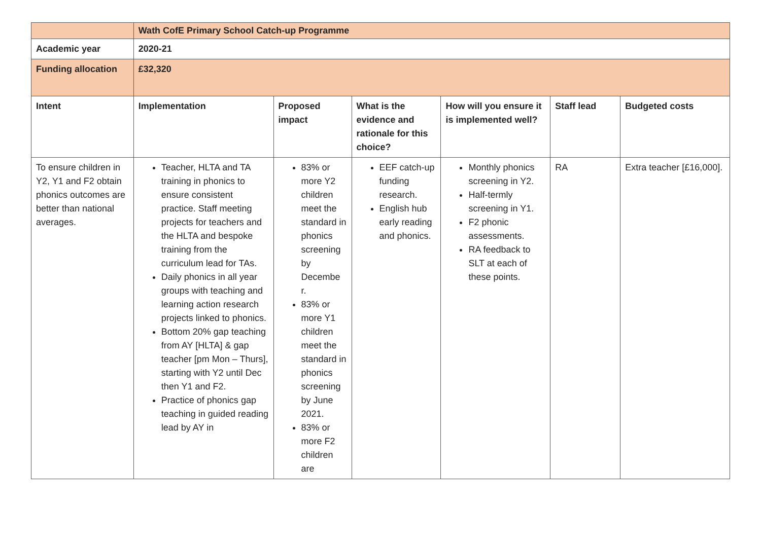| | Wath CofE Primary School Catch-up Programme | | | | | |
| --- | --- | --- | --- | --- | --- | --- |
| Academic year | 2020-21 | | | | | |
| Funding allocation | £32,320 | | | | | |
| Intent | Implementation | Proposed impact | What is the evidence and rationale for this choice? | How will you ensure it is implemented well? | Staff lead | Budgeted costs |
| To ensure children in Y2, Y1 and F2 obtain phonics outcomes are better than national averages. | Teacher, HLTA and TA training in phonics to ensure consistent practice. Staff meeting projects for teachers and the HLTA and bespoke training from the curriculum lead for TAs. Daily phonics in all year groups with teaching and learning action research projects linked to phonics. Bottom 20% gap teaching from AY [HLTA] & gap teacher [pm Mon – Thurs], starting with Y2 until Dec then Y1 and F2. Practice of phonics gap teaching in guided reading lead by AY in | 83% or more Y2 children meet the standard in phonics screening by Decembe r. 83% or more Y1 children meet the standard in phonics screening by June 2021. 83% or more F2 children are | EEF catch-up funding research. English hub early reading and phonics. | Monthly phonics screening in Y2. Half-termly screening in Y1. F2 phonic assessments. RA feedback to SLT at each of these points. | RA | Extra teacher [£16,000]. |